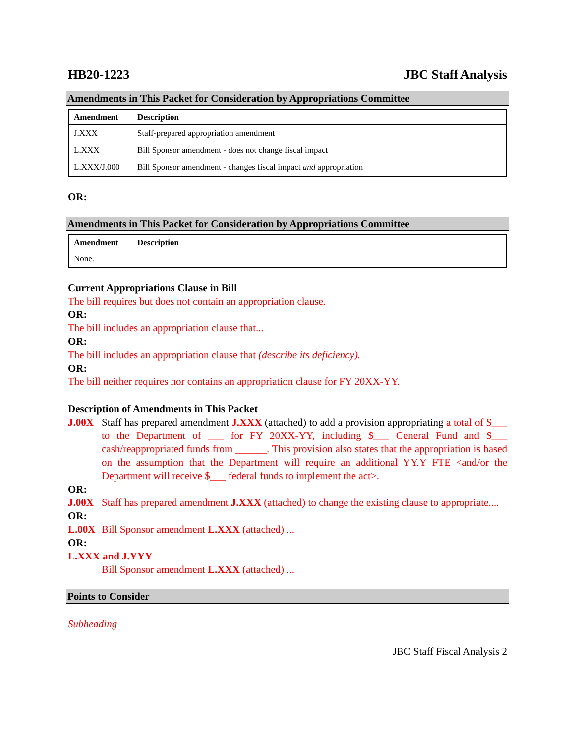HB20-1223 JBC Staff Analysis
Amendments in This Packet for Consideration by Appropriations Committee
| Amendment | Description |
| --- | --- |
| J.XXX | Staff-prepared appropriation amendment |
| L.XXX | Bill Sponsor amendment - does not change fiscal impact |
| L.XXX/J.000 | Bill Sponsor amendment - changes fiscal impact and appropriation |
OR:
Amendments in This Packet for Consideration by Appropriations Committee
| Amendment | Description |
| --- | --- |
| None. | |
Current Appropriations Clause in Bill
The bill requires but does not contain an appropriation clause.
OR:
The bill includes an appropriation clause that...
OR:
The bill includes an appropriation clause that (describe its deficiency).
OR:
The bill neither requires nor contains an appropriation clause for FY 20XX-YY.
Description of Amendments in This Packet
J.00X Staff has prepared amendment J.XXX (attached) to add a provision appropriating a total of $___ to the Department of ___ for FY 20XX-YY, including $___ General Fund and $___ cash/reappropriated funds from ______. This provision also states that the appropriation is based on the assumption that the Department will require an additional YY.Y FTE <and/or the Department will receive $___ federal funds to implement the act>.
OR:
J.00X Staff has prepared amendment J.XXX (attached) to change the existing clause to appropriate....
OR:
L.00X Bill Sponsor amendment L.XXX (attached) ...
OR:
L.XXX and J.YYY
Bill Sponsor amendment L.XXX (attached) ...
Points to Consider
Subheading
JBC Staff Fiscal Analysis 2